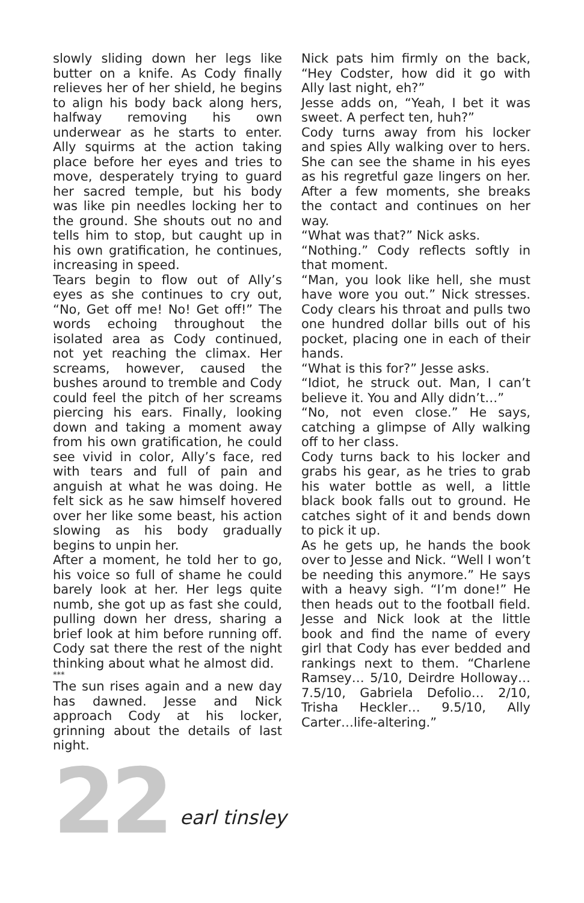slowly sliding down her legs like butter on a knife. As Cody finally relieves her of her shield, he begins to align his body back along hers, halfway removing his own underwear as he starts to enter. Ally squirms at the action taking place before her eyes and tries to move, desperately trying to guard her sacred temple, but his body was like pin needles locking her to the ground. She shouts out no and tells him to stop, but caught up in his own gratification, he continues, increasing in speed.
Tears begin to flow out of Ally’s eyes as she continues to cry out, “No, Get off me! No! Get off!” The words echoing throughout the isolated area as Cody continued, not yet reaching the climax. Her screams, however, caused the bushes around to tremble and Cody could feel the pitch of her screams piercing his ears. Finally, looking down and taking a moment away from his own gratification, he could see vivid in color, Ally’s face, red with tears and full of pain and anguish at what he was doing. He felt sick as he saw himself hovered over her like some beast, his action slowing as his body gradually begins to unpin her.
After a moment, he told her to go, his voice so full of shame he could barely look at her. Her legs quite numb, she got up as fast she could, pulling down her dress, sharing a brief look at him before running off. Cody sat there the rest of the night thinking about what he almost did.
***
The sun rises again and a new day has dawned. Jesse and Nick approach Cody at his locker, grinning about the details of last night.
Nick pats him firmly on the back, “Hey Codster, how did it go with Ally last night, eh?”
Jesse adds on, “Yeah, I bet it was sweet. A perfect ten, huh?”
Cody turns away from his locker and spies Ally walking over to hers. She can see the shame in his eyes as his regretful gaze lingers on her. After a few moments, she breaks the contact and continues on her way.
“What was that?” Nick asks.
“Nothing.” Cody reflects softly in that moment.
“Man, you look like hell, she must have wore you out.” Nick stresses. Cody clears his throat and pulls two one hundred dollar bills out of his pocket, placing one in each of their hands.
“What is this for?” Jesse asks.
“Idiot, he struck out. Man, I can’t believe it. You and Ally didn’t…”
“No, not even close.” He says, catching a glimpse of Ally walking off to her class.
Cody turns back to his locker and grabs his gear, as he tries to grab his water bottle as well, a little black book falls out to ground. He catches sight of it and bends down to pick it up.
As he gets up, he hands the book over to Jesse and Nick. “Well I won’t be needing this anymore.” He says with a heavy sigh. “I’m done!” He then heads out to the football field. Jesse and Nick look at the little book and find the name of every girl that Cody has ever bedded and rankings next to them. “Charlene Ramsey… 5/10, Deirdre Holloway… 7.5/10, Gabriela Defolio… 2/10, Trisha Heckler… 9.5/10, Ally Carter…life-altering.”
22 earl tinsley